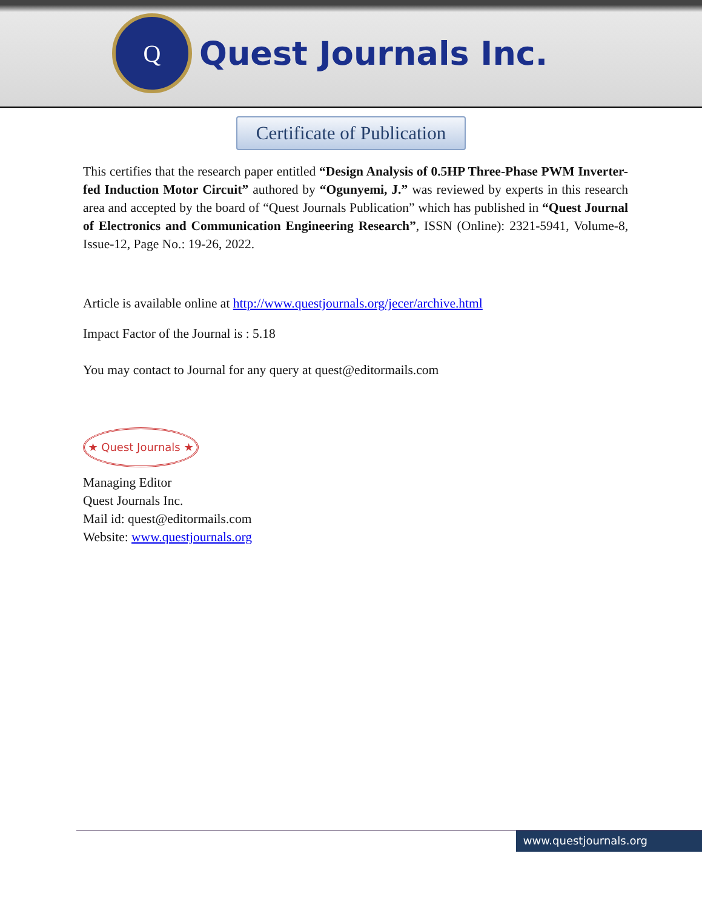Q
Quest Journals Inc.
Certificate of Publication
This certifies that the research paper entitled “Design Analysis of 0.5HP Three-Phase PWM Inverter-fed Induction Motor Circuit” authored by “Ogunyemi, J.” was reviewed by experts in this research area and accepted by the board of “Quest Journals Publication” which has published in “Quest Journal of Electronics and Communication Engineering Research”, ISSN (Online): 2321-5941, Volume-8, Issue-12, Page No.: 19-26, 2022.
Article is available online at http://www.questjournals.org/jecer/archive.html
Impact Factor of the Journal is : 5.18
You may contact to Journal for any query at quest@editormails.com
★ Quest Journals ★
Managing Editor
Quest Journals Inc.
Mail id: quest@editormails.com
Website: www.questjournals.org
www.questjournals.org